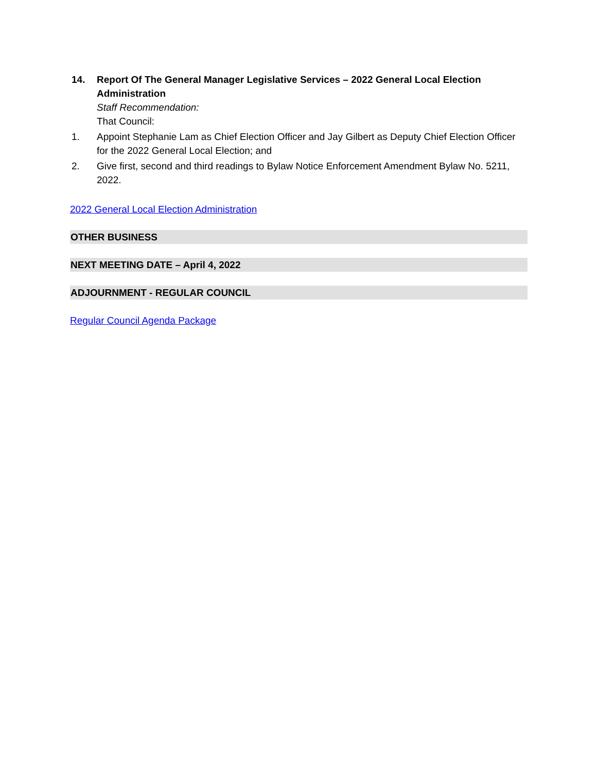14. Report Of The General Manager Legislative Services – 2022 General Local Election Administration
Staff Recommendation:
That Council:
1. Appoint Stephanie Lam as Chief Election Officer and Jay Gilbert as Deputy Chief Election Officer for the 2022 General Local Election; and
2. Give first, second and third readings to Bylaw Notice Enforcement Amendment Bylaw No. 5211, 2022.
2022 General Local Election Administration
OTHER BUSINESS
NEXT MEETING DATE – April 4, 2022
ADJOURNMENT - REGULAR COUNCIL
Regular Council Agenda Package